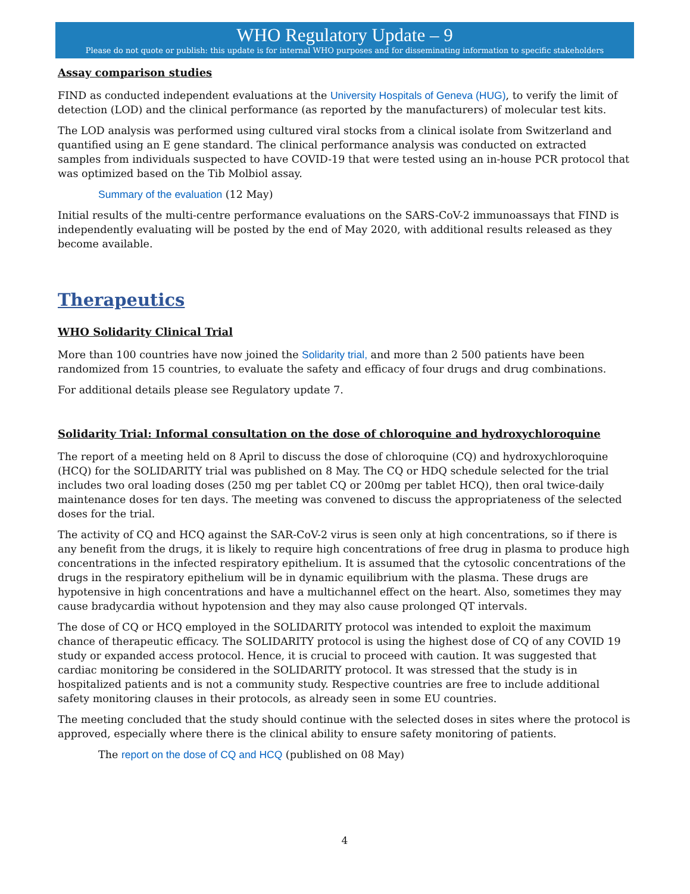WHO Regulatory Update – 9
Please do not quote or publish: this update is for internal WHO purposes and for disseminating information to specific stakeholders
Assay comparison studies
FIND as conducted independent evaluations at the University Hospitals of Geneva (HUG), to verify the limit of detection (LOD) and the clinical performance (as reported by the manufacturers) of molecular test kits.
The LOD analysis was performed using cultured viral stocks from a clinical isolate from Switzerland and quantified using an E gene standard. The clinical performance analysis was conducted on extracted samples from individuals suspected to have COVID-19 that were tested using an in-house PCR protocol that was optimized based on the Tib Molbiol assay.
Summary of the evaluation (12 May)
Initial results of the multi-centre performance evaluations on the SARS-CoV-2 immunoassays that FIND is independently evaluating will be posted by the end of May 2020, with additional results released as they become available.
Therapeutics
WHO Solidarity Clinical Trial
More than 100 countries have now joined the Solidarity trial, and more than 2 500 patients have been randomized from 15 countries, to evaluate the safety and efficacy of four drugs and drug combinations.
For additional details please see Regulatory update 7.
Solidarity Trial: Informal consultation on the dose of chloroquine and hydroxychloroquine
The report of a meeting held on 8 April to discuss the dose of chloroquine (CQ) and hydroxychloroquine (HCQ) for the SOLIDARITY trial was published on 8 May. The CQ or HDQ schedule selected for the trial includes two oral loading doses (250 mg per tablet CQ or 200mg per tablet HCQ), then oral twice-daily maintenance doses for ten days. The meeting was convened to discuss the appropriateness of the selected doses for the trial.
The activity of CQ and HCQ against the SAR-CoV-2 virus is seen only at high concentrations, so if there is any benefit from the drugs, it is likely to require high concentrations of free drug in plasma to produce high concentrations in the infected respiratory epithelium. It is assumed that the cytosolic concentrations of the drugs in the respiratory epithelium will be in dynamic equilibrium with the plasma. These drugs are hypotensive in high concentrations and have a multichannel effect on the heart. Also, sometimes they may cause bradycardia without hypotension and they may also cause prolonged QT intervals.
The dose of CQ or HCQ employed in the SOLIDARITY protocol was intended to exploit the maximum chance of therapeutic efficacy. The SOLIDARITY protocol is using the highest dose of CQ of any COVID 19 study or expanded access protocol. Hence, it is crucial to proceed with caution. It was suggested that cardiac monitoring be considered in the SOLIDARITY protocol. It was stressed that the study is in hospitalized patients and is not a community study. Respective countries are free to include additional safety monitoring clauses in their protocols, as already seen in some EU countries.
The meeting concluded that the study should continue with the selected doses in sites where the protocol is approved, especially where there is the clinical ability to ensure safety monitoring of patients.
The report on the dose of CQ and HCQ (published on 08 May)
4